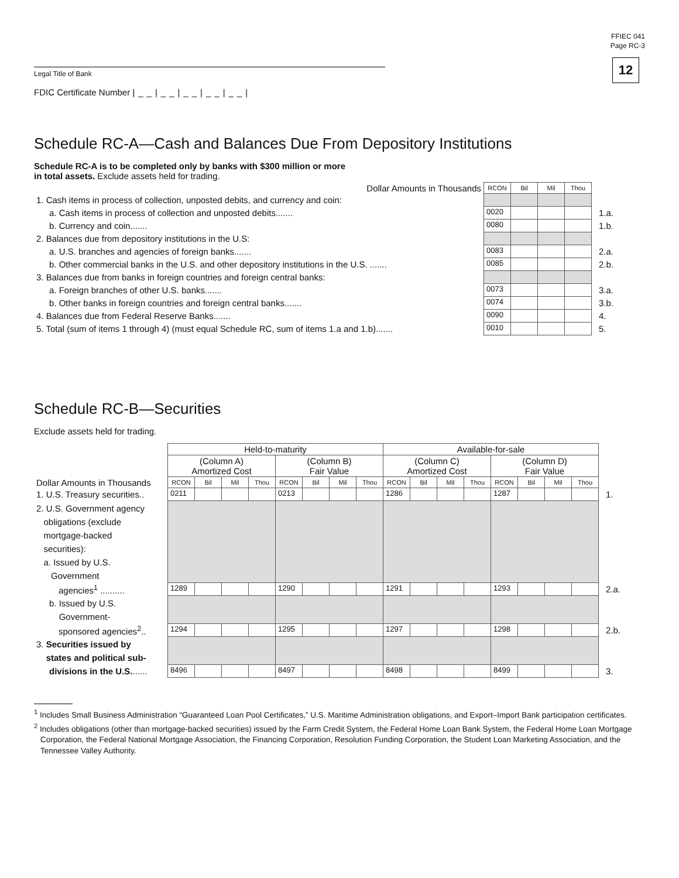FFIEC 041
Page RC-3
12
Legal Title of Bank
FDIC Certificate Number |__|__|__|__|__|
Schedule RC-A—Cash and Balances Due From Depository Institutions
Schedule RC-A is to be completed only by banks with $300 million or more
in total assets. Exclude assets held for trading.
| Dollar Amounts in Thousands | RCON | Bil | Mil | Thou | |
| --- | --- | --- | --- | --- | --- |
| 1. Cash items in process of collection, unposted debits, and currency and coin: | | | | | |
| a. Cash items in process of collection and unposted debits....... | 0020 | | | | 1.a. |
| b. Currency and coin....... | 0080 | | | | 1.b. |
| 2. Balances due from depository institutions in the U.S: | | | | | |
| a. U.S. branches and agencies of foreign banks....... | 0083 | | | | 2.a. |
| b. Other commercial banks in the U.S. and other depository institutions in the U.S. ....... | 0085 | | | | 2.b. |
| 3. Balances due from banks in foreign countries and foreign central banks: | | | | | |
| a. Foreign branches of other U.S. banks....... | 0073 | | | | 3.a. |
| b. Other banks in foreign countries and foreign central banks....... | 0074 | | | | 3.b. |
| 4. Balances due from Federal Reserve Banks....... | 0090 | | | | 4. |
| 5. Total (sum of items 1 through 4) (must equal Schedule RC, sum of items 1.a and 1.b)....... | 0010 | | | | 5. |
Schedule RC-B—Securities
Exclude assets held for trading.
| | Held-to-maturity | | | | | | | | Available-for-sale | | | | | | | | |
| | (Column A) Amortized Cost | | | | (Column B) Fair Value | | | | (Column C) Amortized Cost | | | | (Column D) Fair Value | | | | |
| Dollar Amounts in Thousands | RCON | Bil | Mil | Thou | RCON | Bil | Mil | Thou | RCON | Bil | Mil | Thou | RCON | Bil | Mil | Thou | |
| 1. U.S. Treasury securities.. | 0211 | | | | 0213 | | | | 1286 | | | | 1287 | | | | 1. |
| 2. U.S. Government agency obligations (exclude mortgage-backed securities): a. Issued by U.S. Government | | | | | | | | | | | | | | | | | |
| agencies<sup>1</sup> .......... | 1289 | | | | 1290 | | | | 1291 | | | | 1293 | | | | 2.a. |
| b. Issued by U.S. Government- | | | | | | | | | | | | | | | | | |
| sponsored agencies<sup>2</sup>.. | 1294 | | | | 1295 | | | | 1297 | | | | 1298 | | | | 2.b. |
| 3. Securities issued by states and political sub- | | | | | | | | | | | | | | | | | |
| divisions in the U.S. ...... | 8496 | | | | 8497 | | | | 8498 | | | | 8499 | | | | 3. |
<sup>1</sup> Includes Small Business Administration “Guaranteed Loan Pool Certificates,” U.S. Maritime Administration obligations, and Export–Import Bank participation certificates.
<sup>2</sup> Includes obligations (other than mortgage-backed securities) issued by the Farm Credit System, the Federal Home Loan Bank System, the Federal Home Loan Mortgage Corporation, the Federal National Mortgage Association, the Financing Corporation, Resolution Funding Corporation, the Student Loan Marketing Association, and the Tennessee Valley Authority.